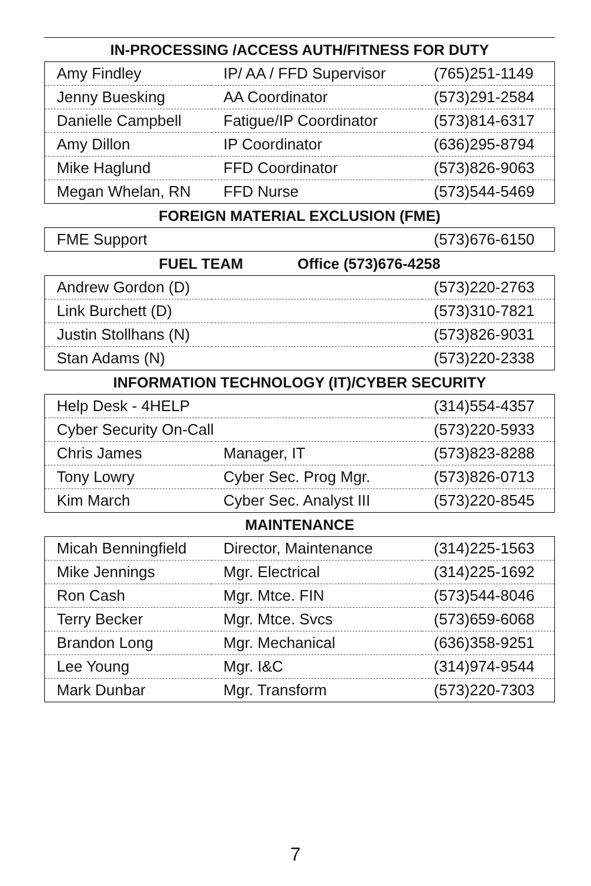IN-PROCESSING /ACCESS AUTH/FITNESS FOR DUTY
| Amy Findley | IP/ AA / FFD Supervisor | (765)251-1149 |
| Jenny Buesking | AA Coordinator | (573)291-2584 |
| Danielle Campbell | Fatigue/IP Coordinator | (573)814-6317 |
| Amy Dillon | IP Coordinator | (636)295-8794 |
| Mike Haglund | FFD Coordinator | (573)826-9063 |
| Megan Whelan, RN | FFD Nurse | (573)544-5469 |
FOREIGN MATERIAL EXCLUSION (FME)
| FME Support | | (573)676-6150 |
FUEL TEAM Office (573)676-4258
| Andrew Gordon (D) | | (573)220-2763 |
| Link Burchett (D) | | (573)310-7821 |
| Justin Stollhans (N) | | (573)826-9031 |
| Stan Adams (N) | | (573)220-2338 |
INFORMATION TECHNOLOGY (IT)/CYBER SECURITY
| Help Desk - 4HELP | | (314)554-4357 |
| Cyber Security On-Call | | (573)220-5933 |
| Chris James | Manager, IT | (573)823-8288 |
| Tony Lowry | Cyber Sec. Prog Mgr. | (573)826-0713 |
| Kim March | Cyber Sec. Analyst III | (573)220-8545 |
MAINTENANCE
| Micah Benningfield | Director, Maintenance | (314)225-1563 |
| Mike Jennings | Mgr. Electrical | (314)225-1692 |
| Ron Cash | Mgr. Mtce. FIN | (573)544-8046 |
| Terry Becker | Mgr. Mtce. Svcs | (573)659-6068 |
| Brandon Long | Mgr. Mechanical | (636)358-9251 |
| Lee Young | Mgr. I&C | (314)974-9544 |
| Mark Dunbar | Mgr. Transform | (573)220-7303 |
7